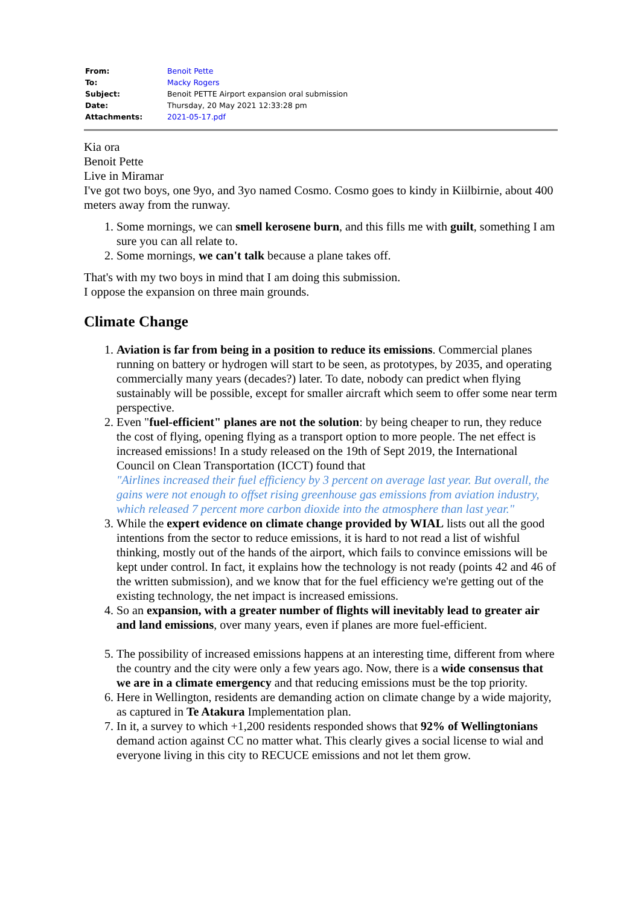| From: | Benoit Pette |
| To: | Macky Rogers |
| Subject: | Benoit PETTE Airport expansion oral submission |
| Date: | Thursday, 20 May 2021 12:33:28 pm |
| Attachments: | 2021-05-17.pdf |
Kia ora
Benoit Pette
Live in Miramar
I've got two boys, one 9yo, and 3yo named Cosmo. Cosmo goes to kindy in Kiilbirnie, about 400 meters away from the runway.
1. Some mornings, we can smell kerosene burn, and this fills me with guilt, something I am sure you can all relate to.
2. Some mornings, we can't talk because a plane takes off.
That's with my two boys in mind that I am doing this submission.
I oppose the expansion on three main grounds.
Climate Change
1. Aviation is far from being in a position to reduce its emissions. Commercial planes running on battery or hydrogen will start to be seen, as prototypes, by 2035, and operating commercially many years (decades?) later. To date, nobody can predict when flying sustainably will be possible, except for smaller aircraft which seem to offer some near term perspective.
2. Even "fuel-efficient" planes are not the solution: by being cheaper to run, they reduce the cost of flying, opening flying as a transport option to more people. The net effect is increased emissions! In a study released on the 19th of Sept 2019, the International Council on Clean Transportation (ICCT) found that
"Airlines increased their fuel efficiency by 3 percent on average last year. But overall, the gains were not enough to offset rising greenhouse gas emissions from aviation industry, which released 7 percent more carbon dioxide into the atmosphere than last year."
3. While the expert evidence on climate change provided by WIAL lists out all the good intentions from the sector to reduce emissions, it is hard to not read a list of wishful thinking, mostly out of the hands of the airport, which fails to convince emissions will be kept under control. In fact, it explains how the technology is not ready (points 42 and 46 of the written submission), and we know that for the fuel efficiency we're getting out of the existing technology, the net impact is increased emissions.
4. So an expansion, with a greater number of flights will inevitably lead to greater air and land emissions, over many years, even if planes are more fuel-efficient.
5. The possibility of increased emissions happens at an interesting time, different from where the country and the city were only a few years ago. Now, there is a wide consensus that we are in a climate emergency and that reducing emissions must be the top priority.
6. Here in Wellington, residents are demanding action on climate change by a wide majority, as captured in Te Atakura Implementation plan.
7. In it, a survey to which +1,200 residents responded shows that 92% of Wellingtonians demand action against CC no matter what. This clearly gives a social license to wial and everyone living in this city to RECUCE emissions and not let them grow.